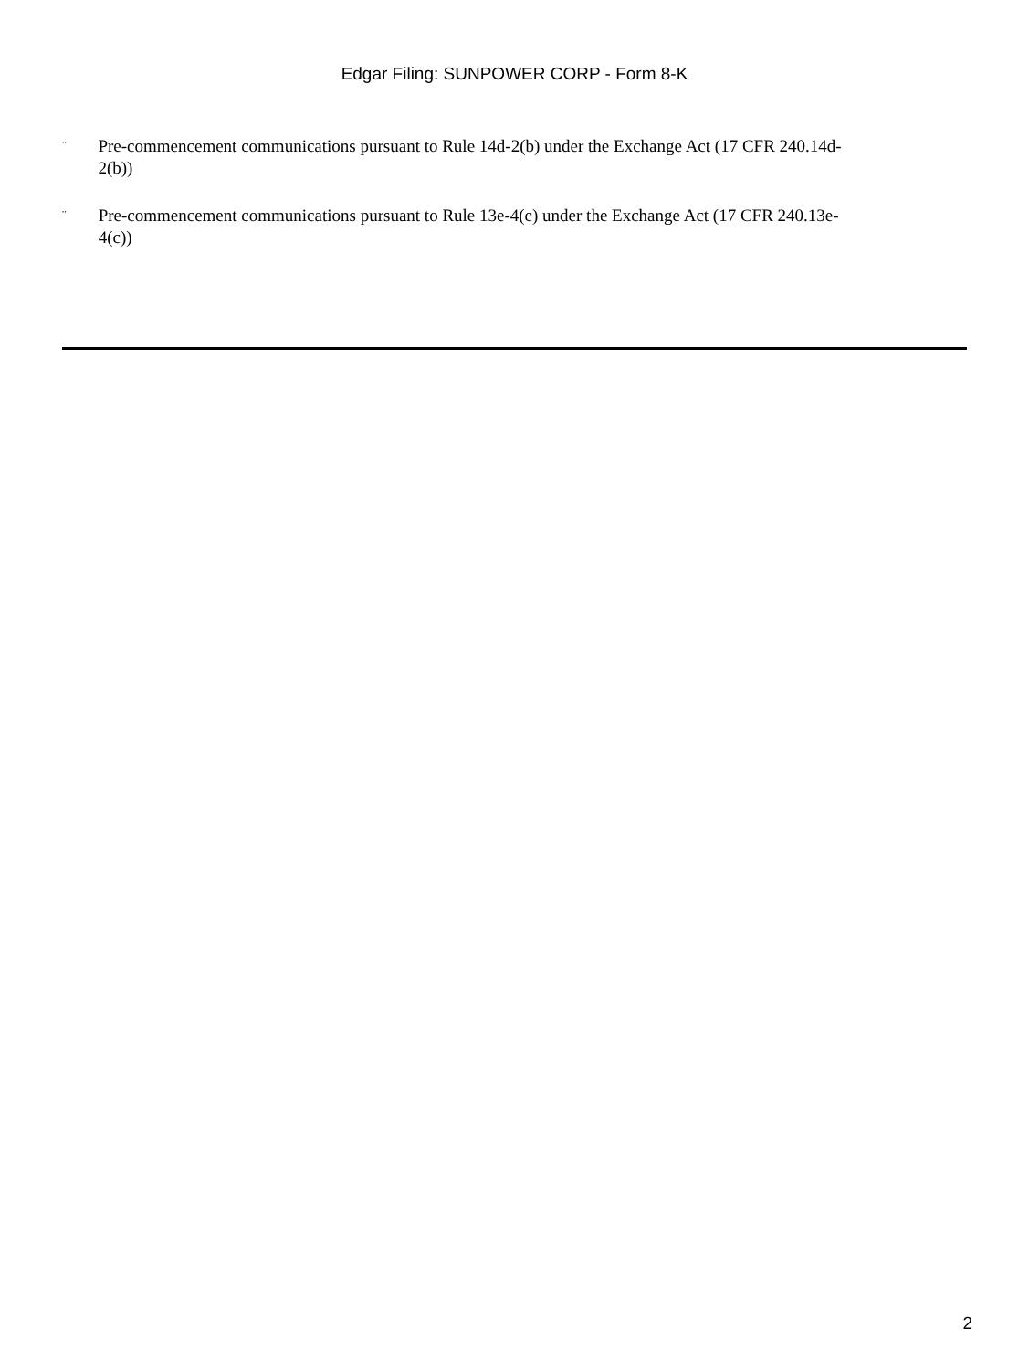Edgar Filing: SUNPOWER CORP - Form 8-K
¨
Pre-commencement communications pursuant to Rule 14d-2(b) under the Exchange Act (17 CFR 240.14d-2(b))
¨
Pre-commencement communications pursuant to Rule 13e-4(c) under the Exchange Act (17 CFR 240.13e-4(c))
2